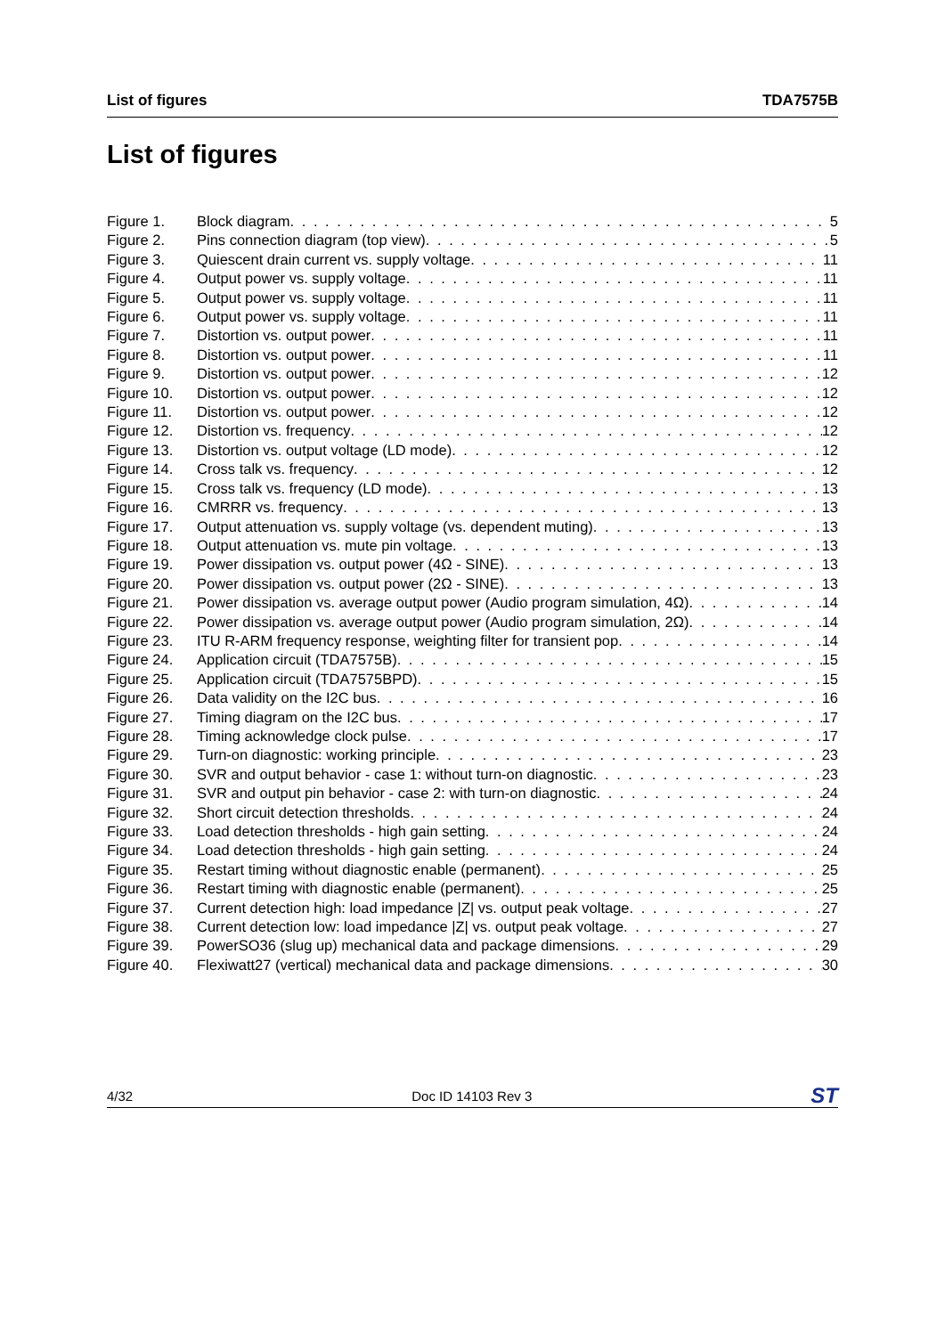List of figures TDA7575B
List of figures
Figure 1. Block diagram 5
Figure 2. Pins connection diagram (top view) 5
Figure 3. Quiescent drain current vs. supply voltage 11
Figure 4. Output power vs. supply voltage 11
Figure 5. Output power vs. supply voltage 11
Figure 6. Output power vs. supply voltage 11
Figure 7. Distortion vs. output power 11
Figure 8. Distortion vs. output power 11
Figure 9. Distortion vs. output power 12
Figure 10. Distortion vs. output power 12
Figure 11. Distortion vs. output power 12
Figure 12. Distortion vs. frequency 12
Figure 13. Distortion vs. output voltage (LD mode) 12
Figure 14. Cross talk vs. frequency 12
Figure 15. Cross talk vs. frequency (LD mode) 13
Figure 16. CMRRR vs. frequency 13
Figure 17. Output attenuation vs. supply voltage (vs. dependent muting) 13
Figure 18. Output attenuation vs. mute pin voltage 13
Figure 19. Power dissipation vs. output power (4Ω - SINE) 13
Figure 20. Power dissipation vs. output power (2Ω - SINE) 13
Figure 21. Power dissipation vs. average output power (Audio program simulation, 4Ω) 14
Figure 22. Power dissipation vs. average output power (Audio program simulation, 2Ω) 14
Figure 23. ITU R-ARM frequency response, weighting filter for transient pop 14
Figure 24. Application circuit (TDA7575B) 15
Figure 25. Application circuit (TDA7575BPD) 15
Figure 26. Data validity on the I2C bus 16
Figure 27. Timing diagram on the I2C bus 17
Figure 28. Timing acknowledge clock pulse 17
Figure 29. Turn-on diagnostic: working principle 23
Figure 30. SVR and output behavior - case 1: without turn-on diagnostic 23
Figure 31. SVR and output pin behavior - case 2: with turn-on diagnostic 24
Figure 32. Short circuit detection thresholds 24
Figure 33. Load detection thresholds - high gain setting 24
Figure 34. Load detection thresholds - high gain setting 24
Figure 35. Restart timing without diagnostic enable (permanent) 25
Figure 36. Restart timing with diagnostic enable (permanent) 25
Figure 37. Current detection high: load impedance |Z| vs. output peak voltage 27
Figure 38. Current detection low: load impedance |Z| vs. output peak voltage 27
Figure 39. PowerSO36 (slug up) mechanical data and package dimensions 29
Figure 40. Flexiwatt27 (vertical) mechanical data and package dimensions 30
4/32 Doc ID 14103 Rev 3 ST